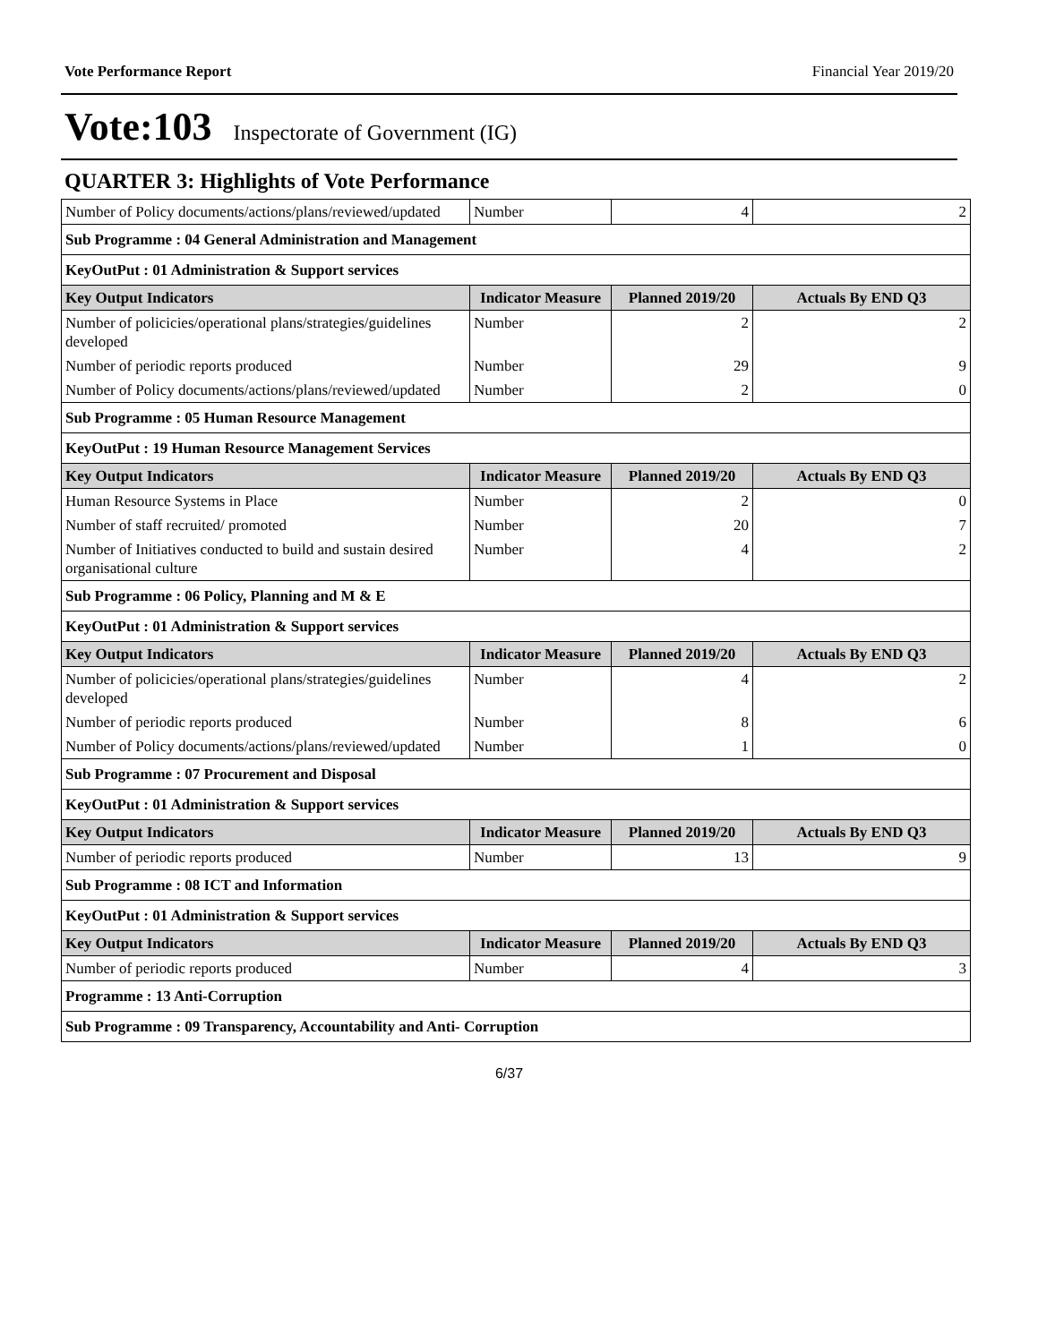Vote Performance Report Financial Year 2019/20
Vote:103 Inspectorate of Government (IG)
QUARTER 3: Highlights of Vote Performance
| Number of Policy documents/actions/plans/reviewed/updated | Number | 4 | 2 |
| Sub Programme : 04 General Administration and Management | | | |
| KeyOutPut : 01 Administration & Support services | | | |
| Key Output Indicators | Indicator Measure | Planned 2019/20 | Actuals By END Q3 |
| Number of policicies/operational plans/strategies/guidelines developed | Number | 2 | 2 |
| Number of periodic reports produced | Number | 29 | 9 |
| Number of Policy documents/actions/plans/reviewed/updated | Number | 2 | 0 |
| Sub Programme : 05 Human Resource Management | | | |
| KeyOutPut : 19 Human Resource Management Services | | | |
| Key Output Indicators | Indicator Measure | Planned 2019/20 | Actuals By END Q3 |
| Human Resource Systems in Place | Number | 2 | 0 |
| Number of staff recruited/ promoted | Number | 20 | 7 |
| Number of Initiatives conducted to build and sustain desired organisational culture | Number | 4 | 2 |
| Sub Programme : 06 Policy, Planning and M & E | | | |
| KeyOutPut : 01 Administration & Support services | | | |
| Key Output Indicators | Indicator Measure | Planned 2019/20 | Actuals By END Q3 |
| Number of policicies/operational plans/strategies/guidelines developed | Number | 4 | 2 |
| Number of periodic reports produced | Number | 8 | 6 |
| Number of Policy documents/actions/plans/reviewed/updated | Number | 1 | 0 |
| Sub Programme : 07 Procurement and Disposal | | | |
| KeyOutPut : 01 Administration & Support services | | | |
| Key Output Indicators | Indicator Measure | Planned 2019/20 | Actuals By END Q3 |
| Number of periodic reports produced | Number | 13 | 9 |
| Sub Programme : 08 ICT and Information | | | |
| KeyOutPut : 01 Administration & Support services | | | |
| Key Output Indicators | Indicator Measure | Planned 2019/20 | Actuals By END Q3 |
| Number of periodic reports produced | Number | 4 | 3 |
| Programme : 13 Anti-Corruption | | | |
| Sub Programme : 09 Transparency, Accountability and Anti- Corruption | | | |
6/37